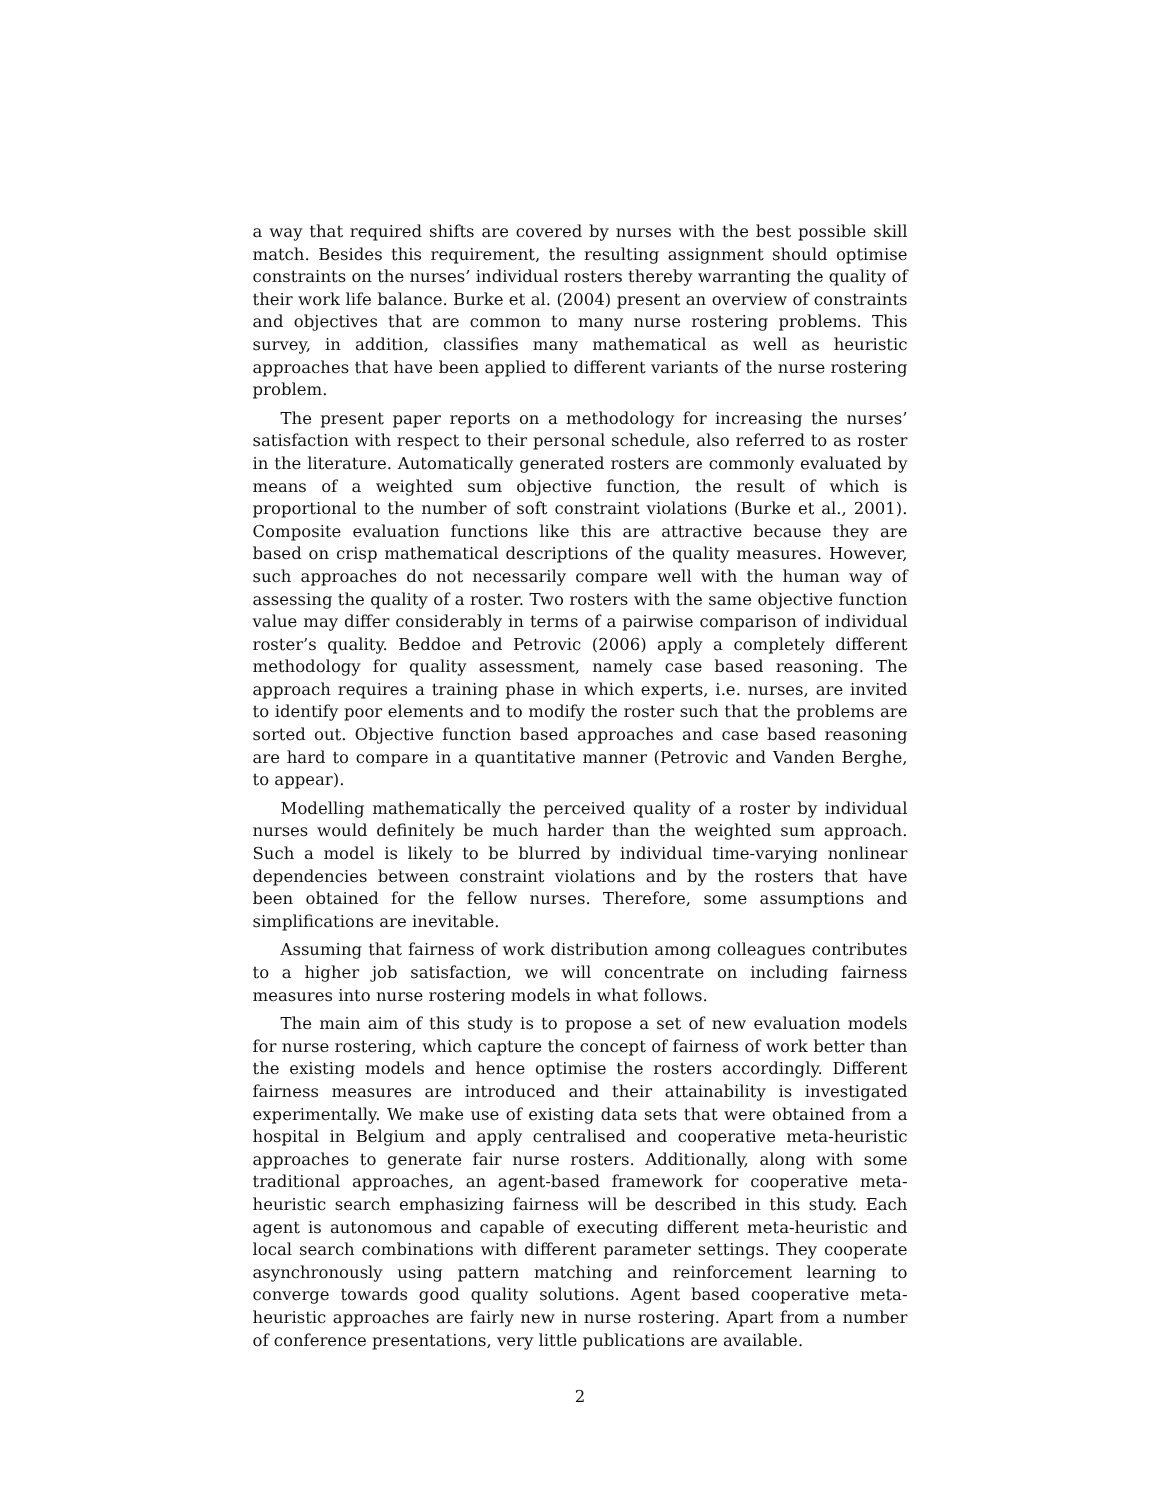a way that required shifts are covered by nurses with the best possible skill match. Besides this requirement, the resulting assignment should optimise constraints on the nurses’ individual rosters thereby warranting the quality of their work life balance. Burke et al. (2004) present an overview of constraints and objectives that are common to many nurse rostering problems. This survey, in addition, classifies many mathematical as well as heuristic approaches that have been applied to different variants of the nurse rostering problem.
The present paper reports on a methodology for increasing the nurses’ satisfaction with respect to their personal schedule, also referred to as roster in the literature. Automatically generated rosters are commonly evaluated by means of a weighted sum objective function, the result of which is proportional to the number of soft constraint violations (Burke et al., 2001). Composite evaluation functions like this are attractive because they are based on crisp mathematical descriptions of the quality measures. However, such approaches do not necessarily compare well with the human way of assessing the quality of a roster. Two rosters with the same objective function value may differ considerably in terms of a pairwise comparison of individual roster’s quality. Beddoe and Petrovic (2006) apply a completely different methodology for quality assessment, namely case based reasoning. The approach requires a training phase in which experts, i.e. nurses, are invited to identify poor elements and to modify the roster such that the problems are sorted out. Objective function based approaches and case based reasoning are hard to compare in a quantitative manner (Petrovic and Vanden Berghe, to appear).
Modelling mathematically the perceived quality of a roster by individual nurses would definitely be much harder than the weighted sum approach. Such a model is likely to be blurred by individual time-varying nonlinear dependencies between constraint violations and by the rosters that have been obtained for the fellow nurses. Therefore, some assumptions and simplifications are inevitable.
Assuming that fairness of work distribution among colleagues contributes to a higher job satisfaction, we will concentrate on including fairness measures into nurse rostering models in what follows.
The main aim of this study is to propose a set of new evaluation models for nurse rostering, which capture the concept of fairness of work better than the existing models and hence optimise the rosters accordingly. Different fairness measures are introduced and their attainability is investigated experimentally. We make use of existing data sets that were obtained from a hospital in Belgium and apply centralised and cooperative meta-heuristic approaches to generate fair nurse rosters. Additionally, along with some traditional approaches, an agent-based framework for cooperative meta-heuristic search emphasizing fairness will be described in this study. Each agent is autonomous and capable of executing different meta-heuristic and local search combinations with different parameter settings. They cooperate asynchronously using pattern matching and reinforcement learning to converge towards good quality solutions. Agent based cooperative meta-heuristic approaches are fairly new in nurse rostering. Apart from a number of conference presentations, very little publications are available.
2